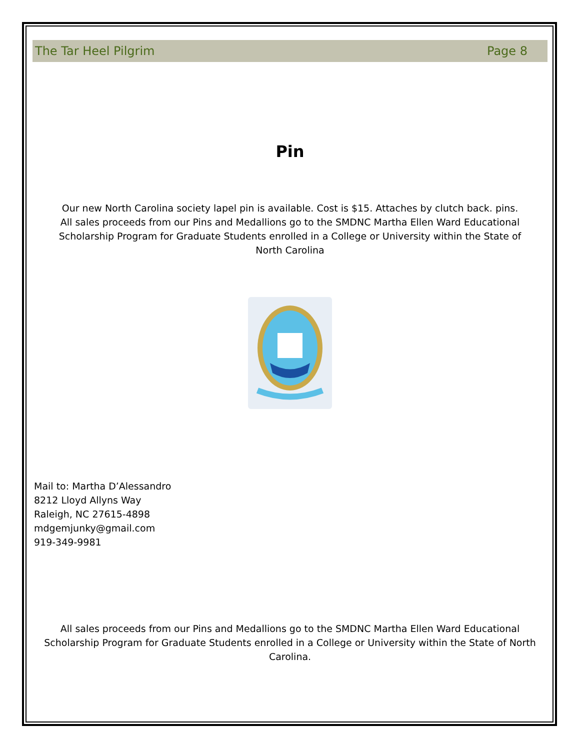The Tar Heel Pilgrim Page 8
Pin
Our new North Carolina society lapel pin is available. Cost is $15. Attaches by clutch back. pins. All sales proceeds from our Pins and Medallions go to the SMDNC Martha Ellen Ward Educational Scholarship Program for Graduate Students enrolled in a College or University within the State of North Carolina
Mail to: Martha D’Alessandro
8212 Lloyd Allyns Way
Raleigh, NC 27615-4898
mdgemjunky@gmail.com
919-349-9981
All sales proceeds from our Pins and Medallions go to the SMDNC Martha Ellen Ward Educational Scholarship Program for Graduate Students enrolled in a College or University within the State of North Carolina.